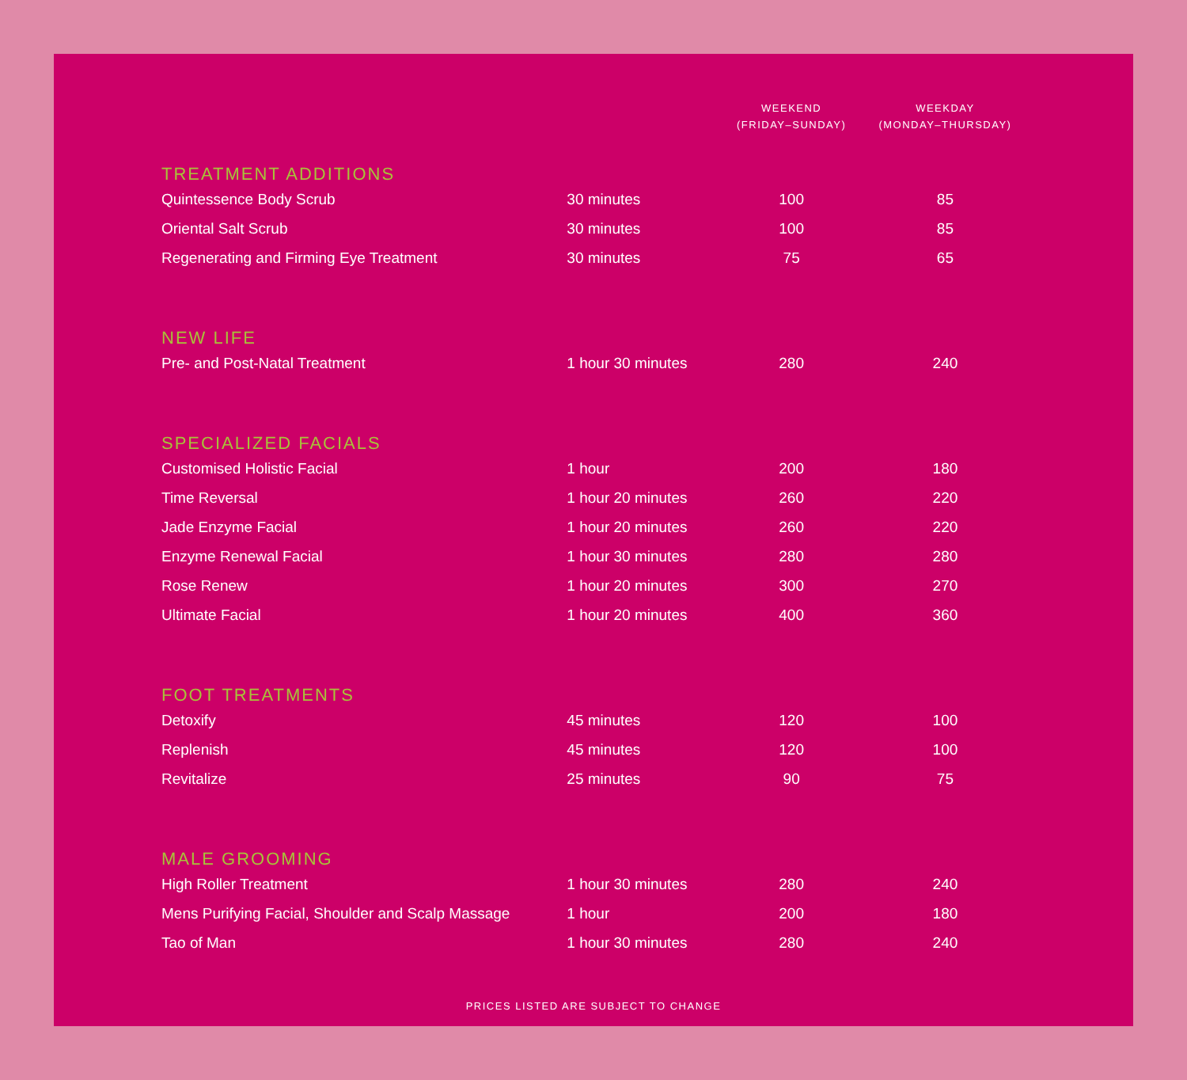| | | WEEKEND (FRIDAY–SUNDAY) | WEEKDAY (MONDAY–THURSDAY) |
| --- | --- | --- | --- |
| TREATMENT ADDITIONS | | | |
| Quintessence Body Scrub | 30 minutes | 100 | 85 |
| Oriental Salt Scrub | 30 minutes | 100 | 85 |
| Regenerating and Firming Eye Treatment | 30 minutes | 75 | 65 |
| NEW LIFE | | | |
| Pre- and Post-Natal Treatment | 1 hour 30 minutes | 280 | 240 |
| SPECIALIZED FACIALS | | | |
| Customised Holistic Facial | 1 hour | 200 | 180 |
| Time Reversal | 1 hour 20 minutes | 260 | 220 |
| Jade Enzyme Facial | 1 hour 20 minutes | 260 | 220 |
| Enzyme Renewal Facial | 1 hour 30 minutes | 280 | 280 |
| Rose Renew | 1 hour 20 minutes | 300 | 270 |
| Ultimate Facial | 1 hour 20 minutes | 400 | 360 |
| FOOT TREATMENTS | | | |
| Detoxify | 45 minutes | 120 | 100 |
| Replenish | 45 minutes | 120 | 100 |
| Revitalize | 25 minutes | 90 | 75 |
| MALE GROOMING | | | |
| High Roller Treatment | 1 hour 30 minutes | 280 | 240 |
| Mens Purifying Facial, Shoulder and Scalp Massage | 1 hour | 200 | 180 |
| Tao of Man | 1 hour 30 minutes | 280 | 240 |
PRICES LISTED ARE SUBJECT TO CHANGE